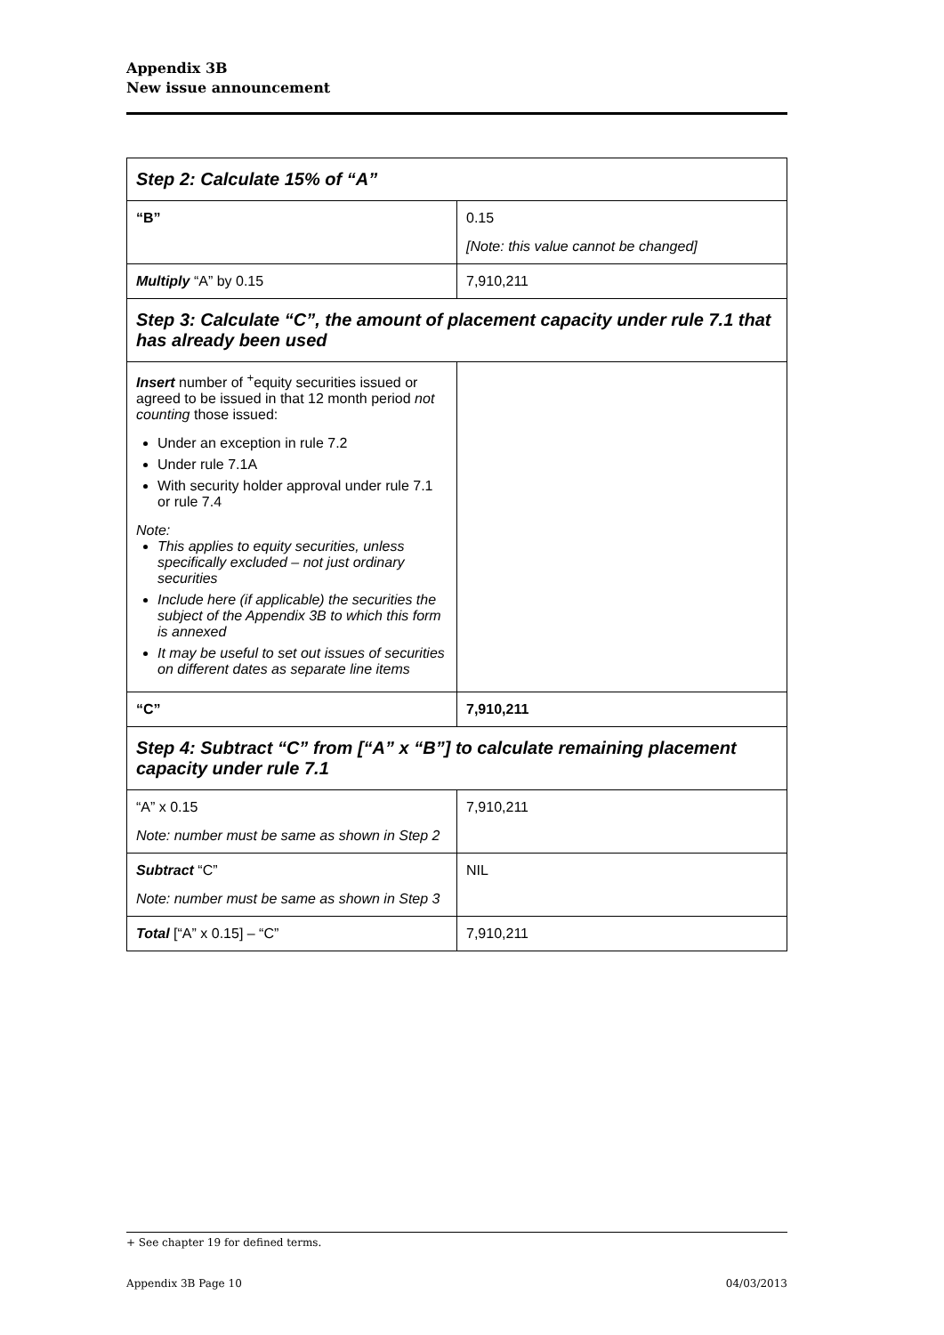Appendix 3B
New issue announcement
| Step 2: Calculate 15% of “A” | |
| “B” | 0.15 [Note: this value cannot be changed] |
| Multiply “A” by 0.15 | 7,910,211 |
| Step 3: Calculate “C”, the amount of placement capacity under rule 7.1 that has already been used | |
| Insert number of <sup>+</sup>equity securities issued or agreed to be issued in that 12 month period not counting those issued: Under an exception in rule 7.2 Under rule 7.1A With security holder approval under rule 7.1 or rule 7.4 Note: This applies to equity securities, unless specifically excluded – not just ordinary securities Include here (if applicable) the securities the subject of the Appendix 3B to which this form is annexed It may be useful to set out issues of securities on different dates as separate line items | |
| “C” | 7,910,211 |
| Step 4: Subtract “C” from [“A” x “B”] to calculate remaining placement capacity under rule 7.1 | |
| “A” x 0.15 Note: number must be same as shown in Step 2 | 7,910,211 |
| Subtract “C” Note: number must be same as shown in Step 3 | NIL |
| Total [“A” x 0.15] – “C” | 7,910,211 |
+ See chapter 19 for defined terms.
Appendix 3B Page 10 04/03/2013